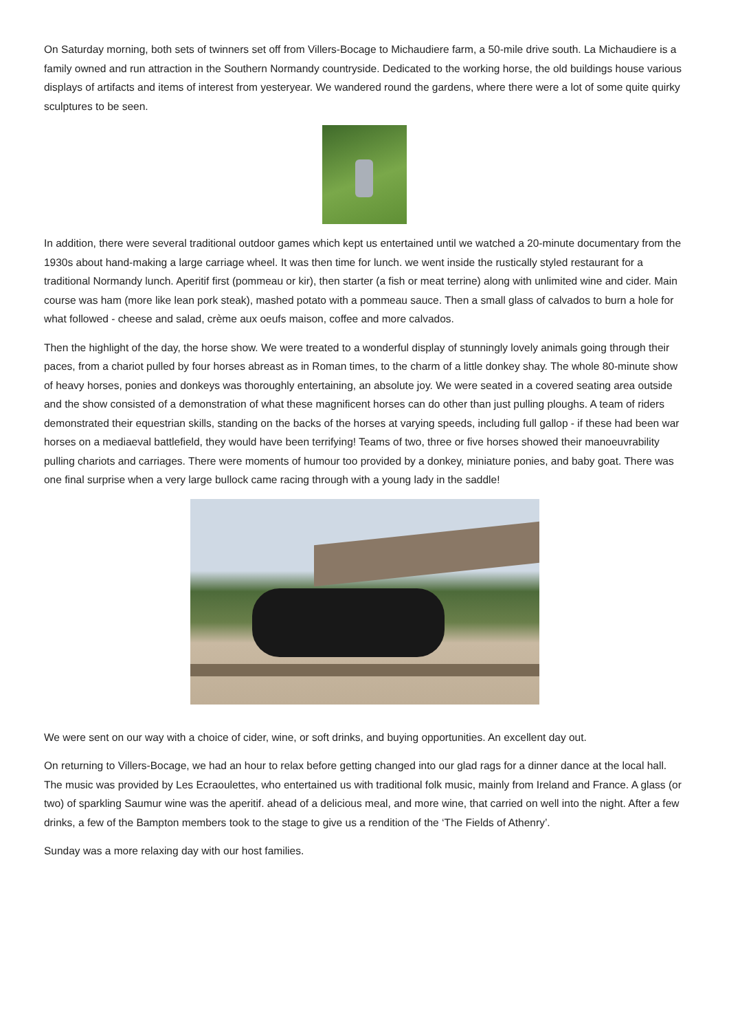On Saturday morning, both sets of twinners set off from Villers-Bocage to Michaudiere farm, a 50-mile drive south. La Michaudiere is a family owned and run attraction in the Southern Normandy countryside. Dedicated to the working horse, the old buildings house various displays of artifacts and items of interest from yesteryear. We wandered round the gardens, where there were a lot of some quite quirky sculptures to be seen.
In addition, there were several traditional outdoor games which kept us entertained until we watched a 20-minute documentary from the 1930s about hand-making a large carriage wheel. It was then time for lunch. we went inside the rustically styled restaurant for a traditional Normandy lunch. Aperitif first (pommeau or kir), then starter (a fish or meat terrine) along with unlimited wine and cider. Main course was ham (more like lean pork steak), mashed potato with a pommeau sauce. Then a small glass of calvados to burn a hole for what followed - cheese and salad, crème aux oeufs maison, coffee and more calvados.
Then the highlight of the day, the horse show. We were treated to a wonderful display of stunningly lovely animals going through their paces, from a chariot pulled by four horses abreast as in Roman times, to the charm of a little donkey shay. The whole 80-minute show of heavy horses, ponies and donkeys was thoroughly entertaining, an absolute joy. We were seated in a covered seating area outside and the show consisted of a demonstration of what these magnificent horses can do other than just pulling ploughs. A team of riders demonstrated their equestrian skills, standing on the backs of the horses at varying speeds, including full gallop - if these had been war horses on a mediaeval battlefield, they would have been terrifying! Teams of two, three or five horses showed their manoeuvrability pulling chariots and carriages. There were moments of humour too provided by a donkey, miniature ponies, and baby goat. There was one final surprise when a very large bullock came racing through with a young lady in the saddle!
We were sent on our way with a choice of cider, wine, or soft drinks, and buying opportunities. An excellent day out.
On returning to Villers-Bocage, we had an hour to relax before getting changed into our glad rags for a dinner dance at the local hall. The music was provided by Les Ecraoulettes, who entertained us with traditional folk music, mainly from Ireland and France. A glass (or two) of sparkling Saumur wine was the aperitif. ahead of a delicious meal, and more wine, that carried on well into the night. After a few drinks, a few of the Bampton members took to the stage to give us a rendition of the ‘The Fields of Athenry’.
Sunday was a more relaxing day with our host families.